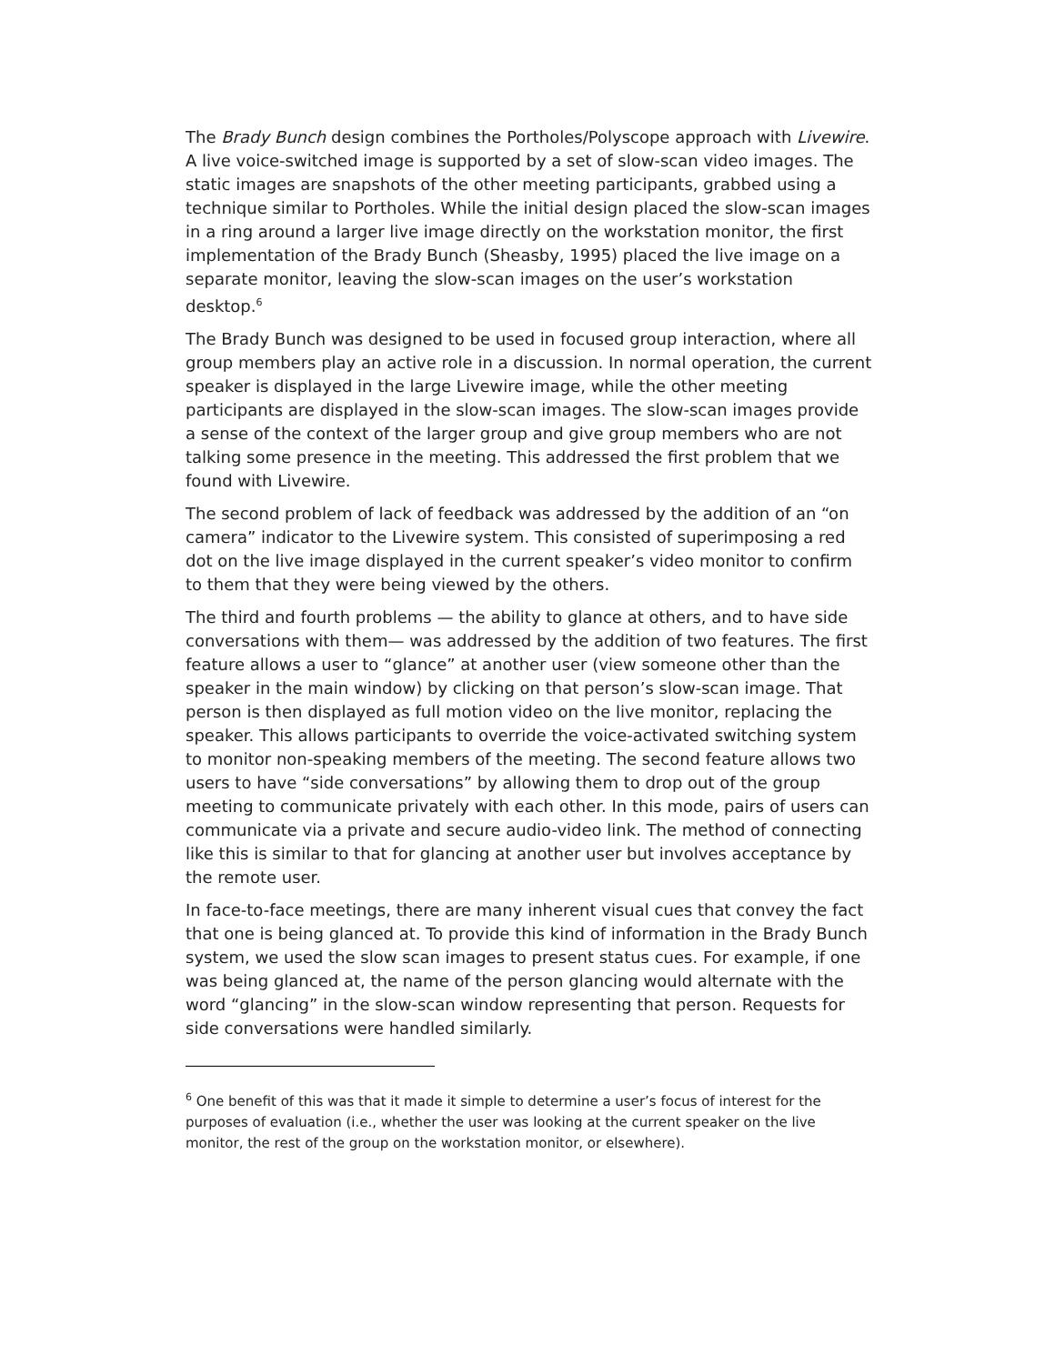The Brady Bunch design combines the Portholes/Polyscope approach with Livewire. A live voice-switched image is supported by a set of slow-scan video images. The static images are snapshots of the other meeting participants, grabbed using a technique similar to Portholes. While the initial design placed the slow-scan images in a ring around a larger live image directly on the workstation monitor, the first implementation of the Brady Bunch (Sheasby, 1995) placed the live image on a separate monitor, leaving the slow-scan images on the user’s workstation desktop.<sup>6</sup>
The Brady Bunch was designed to be used in focused group interaction, where all group members play an active role in a discussion. In normal operation, the current speaker is displayed in the large Livewire image, while the other meeting participants are displayed in the slow-scan images. The slow-scan images provide a sense of the context of the larger group and give group members who are not talking some presence in the meeting. This addressed the first problem that we found with Livewire.
The second problem of lack of feedback was addressed by the addition of an “on camera” indicator to the Livewire system. This consisted of superimposing a red dot on the live image displayed in the current speaker’s video monitor to confirm to them that they were being viewed by the others.
The third and fourth problems — the ability to glance at others, and to have side conversations with them— was addressed by the addition of two features. The first feature allows a user to “glance” at another user (view someone other than the speaker in the main window) by clicking on that person’s slow-scan image. That person is then displayed as full motion video on the live monitor, replacing the speaker. This allows participants to override the voice-activated switching system to monitor non-speaking members of the meeting. The second feature allows two users to have “side conversations” by allowing them to drop out of the group meeting to communicate privately with each other. In this mode, pairs of users can communicate via a private and secure audio-video link. The method of connecting like this is similar to that for glancing at another user but involves acceptance by the remote user.
In face-to-face meetings, there are many inherent visual cues that convey the fact that one is being glanced at. To provide this kind of information in the Brady Bunch system, we used the slow scan images to present status cues. For example, if one was being glanced at, the name of the person glancing would alternate with the word “glancing” in the slow-scan window representing that person. Requests for side conversations were handled similarly.
<sup>6</sup> One benefit of this was that it made it simple to determine a user’s focus of interest for the purposes of evaluation (i.e., whether the user was looking at the current speaker on the live monitor, the rest of the group on the workstation monitor, or elsewhere).